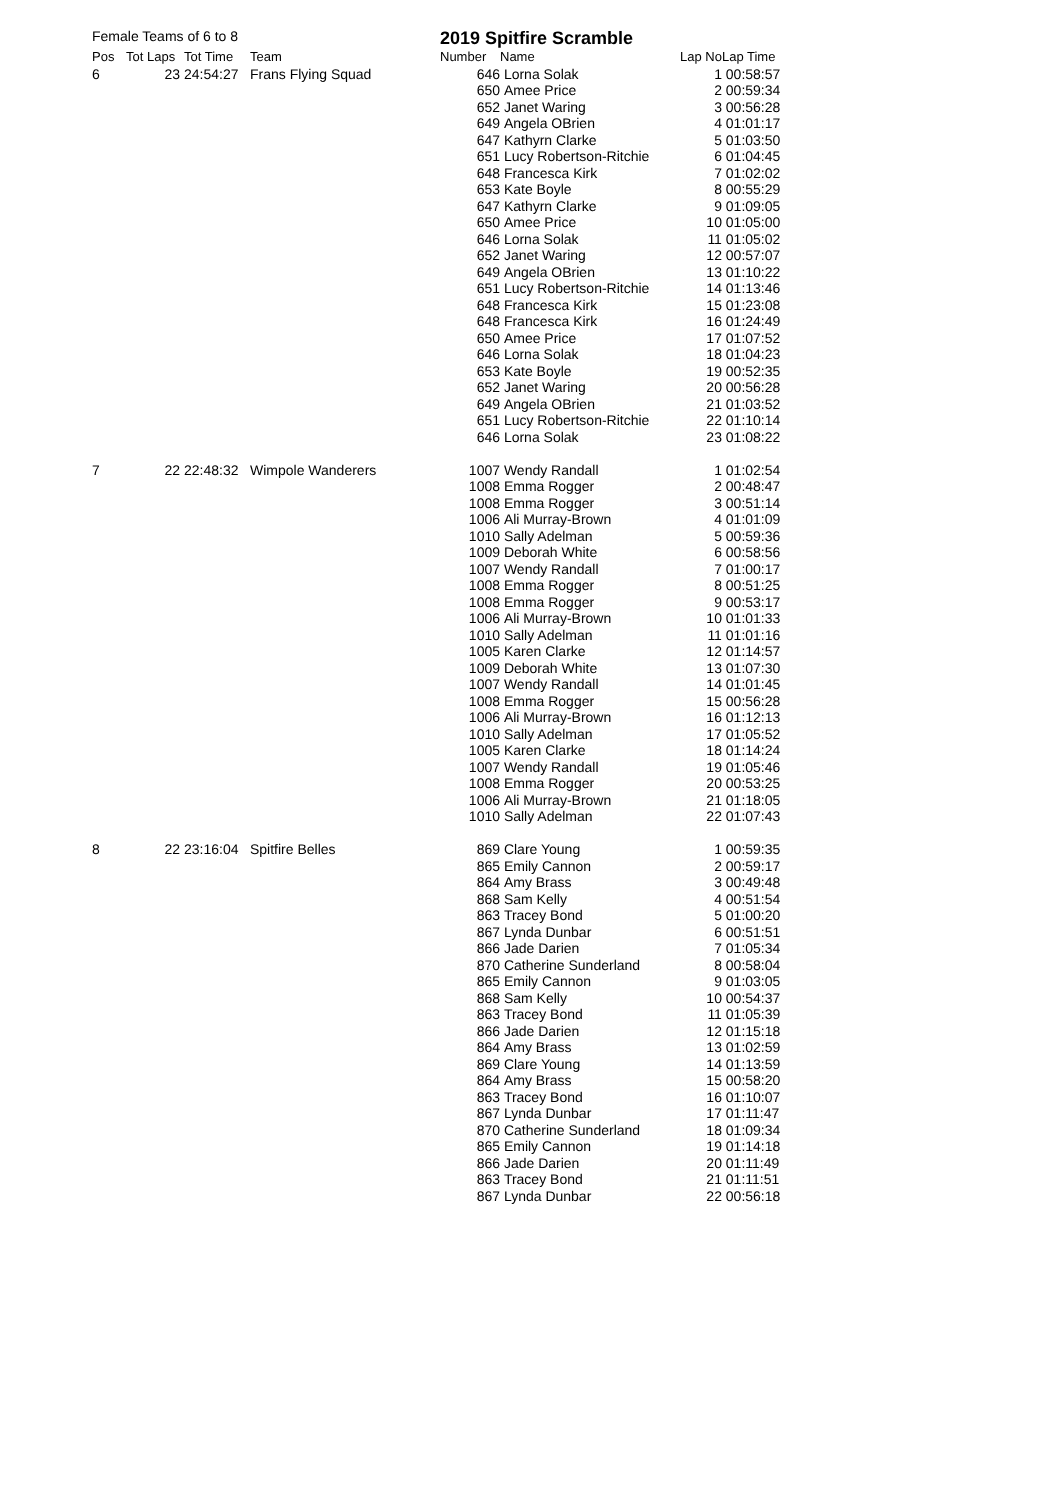Female Teams of 6 to 8
2019 Spitfire Scramble
| Pos | Tot Laps | Tot Time | Team | Number | Name | Lap No | Lap Time |
| --- | --- | --- | --- | --- | --- | --- | --- |
| 6 | 23 | 24:54:27 | Frans Flying Squad | 646 | Lorna Solak | 1 | 00:58:57 |
| | | | | 650 | Amee Price | 2 | 00:59:34 |
| | | | | 652 | Janet Waring | 3 | 00:56:28 |
| | | | | 649 | Angela OBrien | 4 | 01:01:17 |
| | | | | 647 | Kathyrn Clarke | 5 | 01:03:50 |
| | | | | 651 | Lucy Robertson-Ritchie | 6 | 01:04:45 |
| | | | | 648 | Francesca Kirk | 7 | 01:02:02 |
| | | | | 653 | Kate Boyle | 8 | 00:55:29 |
| | | | | 647 | Kathyrn Clarke | 9 | 01:09:05 |
| | | | | 650 | Amee Price | 10 | 01:05:00 |
| | | | | 646 | Lorna Solak | 11 | 01:05:02 |
| | | | | 652 | Janet Waring | 12 | 00:57:07 |
| | | | | 649 | Angela OBrien | 13 | 01:10:22 |
| | | | | 651 | Lucy Robertson-Ritchie | 14 | 01:13:46 |
| | | | | 648 | Francesca Kirk | 15 | 01:23:08 |
| | | | | 648 | Francesca Kirk | 16 | 01:24:49 |
| | | | | 650 | Amee Price | 17 | 01:07:52 |
| | | | | 646 | Lorna Solak | 18 | 01:04:23 |
| | | | | 653 | Kate Boyle | 19 | 00:52:35 |
| | | | | 652 | Janet Waring | 20 | 00:56:28 |
| | | | | 649 | Angela OBrien | 21 | 01:03:52 |
| | | | | 651 | Lucy Robertson-Ritchie | 22 | 01:10:14 |
| | | | | 646 | Lorna Solak | 23 | 01:08:22 |
| 7 | 22 | 22:48:32 | Wimpole Wanderers | 1007 | Wendy Randall | 1 | 01:02:54 |
| | | | | 1008 | Emma Rogger | 2 | 00:48:47 |
| | | | | 1008 | Emma Rogger | 3 | 00:51:14 |
| | | | | 1006 | Ali Murray-Brown | 4 | 01:01:09 |
| | | | | 1010 | Sally Adelman | 5 | 00:59:36 |
| | | | | 1009 | Deborah White | 6 | 00:58:56 |
| | | | | 1007 | Wendy Randall | 7 | 01:00:17 |
| | | | | 1008 | Emma Rogger | 8 | 00:51:25 |
| | | | | 1008 | Emma Rogger | 9 | 00:53:17 |
| | | | | 1006 | Ali Murray-Brown | 10 | 01:01:33 |
| | | | | 1010 | Sally Adelman | 11 | 01:01:16 |
| | | | | 1005 | Karen Clarke | 12 | 01:14:57 |
| | | | | 1009 | Deborah White | 13 | 01:07:30 |
| | | | | 1007 | Wendy Randall | 14 | 01:01:45 |
| | | | | 1008 | Emma Rogger | 15 | 00:56:28 |
| | | | | 1006 | Ali Murray-Brown | 16 | 01:12:13 |
| | | | | 1010 | Sally Adelman | 17 | 01:05:52 |
| | | | | 1005 | Karen Clarke | 18 | 01:14:24 |
| | | | | 1007 | Wendy Randall | 19 | 01:05:46 |
| | | | | 1008 | Emma Rogger | 20 | 00:53:25 |
| | | | | 1006 | Ali Murray-Brown | 21 | 01:18:05 |
| | | | | 1010 | Sally Adelman | 22 | 01:07:43 |
| 8 | 22 | 23:16:04 | Spitfire Belles | 869 | Clare Young | 1 | 00:59:35 |
| | | | | 865 | Emily Cannon | 2 | 00:59:17 |
| | | | | 864 | Amy Brass | 3 | 00:49:48 |
| | | | | 868 | Sam Kelly | 4 | 00:51:54 |
| | | | | 863 | Tracey Bond | 5 | 01:00:20 |
| | | | | 867 | Lynda Dunbar | 6 | 00:51:51 |
| | | | | 866 | Jade Darien | 7 | 01:05:34 |
| | | | | 870 | Catherine Sunderland | 8 | 00:58:04 |
| | | | | 865 | Emily Cannon | 9 | 01:03:05 |
| | | | | 868 | Sam Kelly | 10 | 00:54:37 |
| | | | | 863 | Tracey Bond | 11 | 01:05:39 |
| | | | | 866 | Jade Darien | 12 | 01:15:18 |
| | | | | 864 | Amy Brass | 13 | 01:02:59 |
| | | | | 869 | Clare Young | 14 | 01:13:59 |
| | | | | 864 | Amy Brass | 15 | 00:58:20 |
| | | | | 863 | Tracey Bond | 16 | 01:10:07 |
| | | | | 867 | Lynda Dunbar | 17 | 01:11:47 |
| | | | | 870 | Catherine Sunderland | 18 | 01:09:34 |
| | | | | 865 | Emily Cannon | 19 | 01:14:18 |
| | | | | 866 | Jade Darien | 20 | 01:11:49 |
| | | | | 863 | Tracey Bond | 21 | 01:11:51 |
| | | | | 867 | Lynda Dunbar | 22 | 00:56:18 |